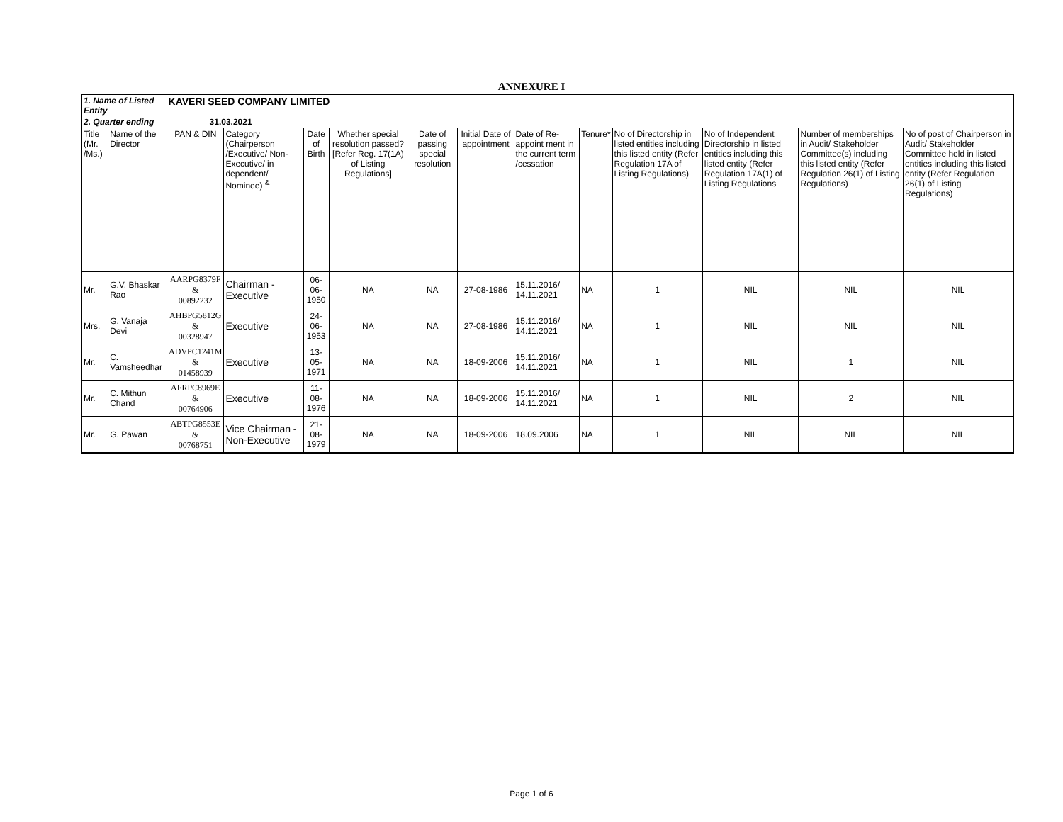ANNEXURE I
| 1. Name of Listed Entity | | KAVERI SEED COMPANY LIMITED | | | | | | | | | | | |
| 2. Quarter ending | | 31.03.2021 | | | | | | | | | | | |
| Title (Mr. /Ms.) | Name of the Director | PAN & DIN | Category (Chairperson /Executive/ Non-Executive/ in dependent/ Nominee) <sup>&</sup> | Date of Birth | Whether special resolution passed? [Refer Reg. 17(1A) of Listing Regulations] | Date of passing special resolution | Initial Date of appointment | Date of Re-appoint ment in the current term /cessation | Tenure* | No of Directorship in listed entities including this listed entity (Refer Regulation 17A of Listing Regulations) | No of Independent Directorship in listed entities including this listed entity (Refer Regulation 17A(1) of Listing Regulations | Number of memberships in Audit/ Stakeholder Committee(s) including this listed entity (Refer Regulation 26(1) of Listing Regulations) | No of post of Chairperson in Audit/ Stakeholder Committee held in listed entities including this listed entity (Refer Regulation 26(1) of Listing Regulations) |
| Mr. | G.V. Bhaskar Rao | AARPG8379F & 00892232 | Chairman - Executive | 06-06-1950 | NA | NA | 27-08-1986 | 15.11.2016/ 14.11.2021 | NA | 1 | NIL | NIL | NIL |
| Mrs. | G. Vanaja Devi | AHBPG5812G & 00328947 | Executive | 24-06-1953 | NA | NA | 27-08-1986 | 15.11.2016/ 14.11.2021 | NA | 1 | NIL | NIL | NIL |
| Mr. | C. Vamsheedhar | ADVPC1241M & 01458939 | Executive | 13-05-1971 | NA | NA | 18-09-2006 | 15.11.2016/ 14.11.2021 | NA | 1 | NIL | 1 | NIL |
| Mr. | C. Mithun Chand | AFRPC8969E & 00764906 | Executive | 11-08-1976 | NA | NA | 18-09-2006 | 15.11.2016/ 14.11.2021 | NA | 1 | NIL | 2 | NIL |
| Mr. | G. Pawan | ABTPG8553E & 00768751 | Vice Chairman - Non-Executive | 21-08-1979 | NA | NA | 18-09-2006 | 18.09.2006 | NA | 1 | NIL | NIL | NIL |
Page 1 of 6